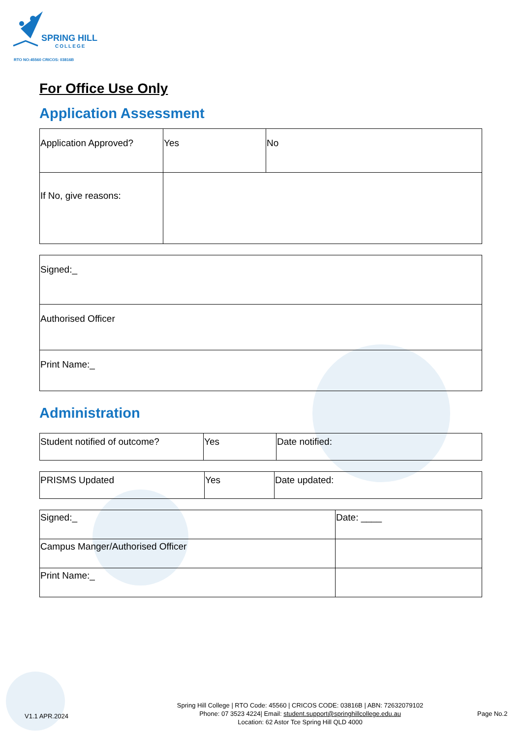SPRING HILL
COLLEGE
RTO NO:45560 CRICOS: 03816B
For Office Use Only
Application Assessment
| Application Approved? | Yes | No |
| If No, give reasons: | | |
| Signed:_ |
| Authorised Officer |
| Print Name:_ |
Administration
| Student notified of outcome? | Yes | Date notified: |
| PRISMS Updated | Yes | Date updated: |
| Signed:_ | Date: ____ |
| Campus Manger/Authorised Officer | |
| Print Name:_ | |
V1.1 APR.2024
Spring Hill College | RTO Code: 45560 | CRICOS CODE: 03816B | ABN: 72632079102
Phone: 07 3523 4224| Email: student.support@springhillcollege.edu.au
Location: 62 Astor Tce Spring Hill QLD 4000
Page No.2